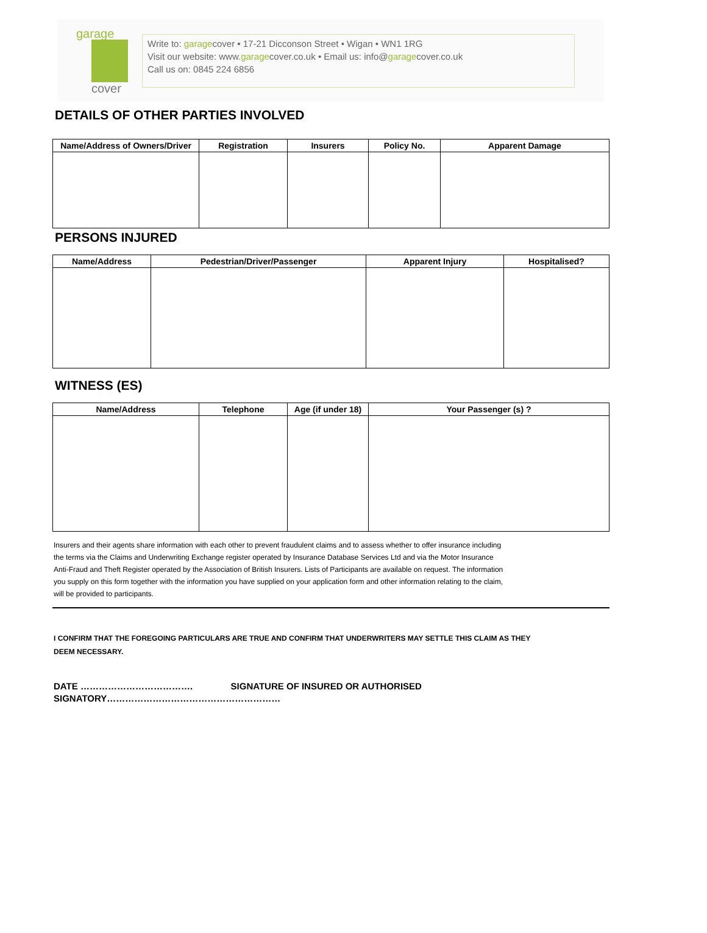garage
cover
Write to: garagecover • 17-21 Dicconson Street • Wigan • WN1 1RG
Visit our website: www.garagecover.co.uk • Email us: info@garagecover.co.uk
Call us on: 0845 224 6856
DETAILS OF OTHER PARTIES INVOLVED
| Name/Address of Owners/Driver | Registration | Insurers | Policy No. | Apparent Damage |
| --- | --- | --- | --- | --- |
PERSONS INJURED
| Name/Address | Pedestrian/Driver/Passenger | Apparent Injury | Hospitalised? |
| --- | --- | --- | --- |
WITNESS (ES)
| Name/Address | Telephone | Age (if under 18) | Your Passenger (s) ? |
| --- | --- | --- | --- |
Insurers and their agents share information with each other to prevent fraudulent claims and to assess whether to offer insurance including the terms via the Claims and Underwriting Exchange register operated by Insurance Database Services Ltd and via the Motor Insurance Anti-Fraud and Theft Register operated by the Association of British Insurers. Lists of Participants are available on request. The information you supply on this form together with the information you have supplied on your application form and other information relating to the claim, will be provided to participants.
I CONFIRM THAT THE FOREGOING PARTICULARS ARE TRUE AND CONFIRM THAT UNDERWRITERS MAY SETTLE THIS CLAIM AS THEY DEEM NECESSARY.
DATE ………………………………. SIGNATURE OF INSURED OR AUTHORISED SIGNATORY…………………………………………………